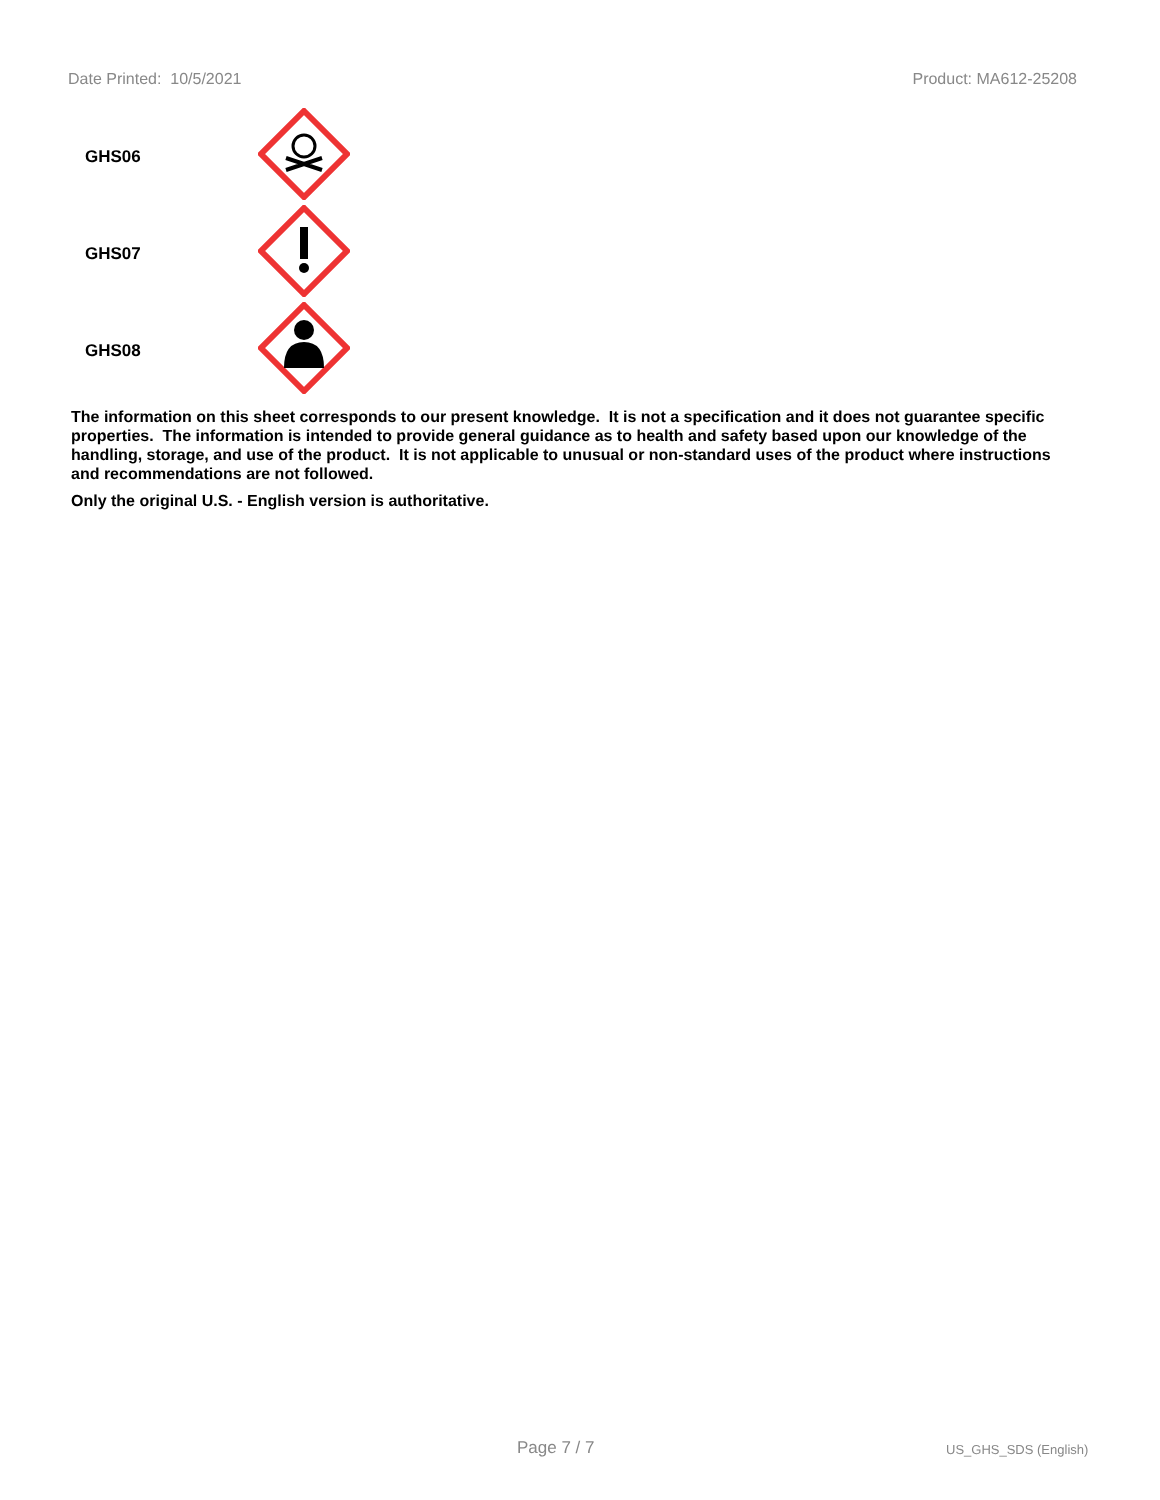Date Printed: 10/5/2021 Product: MA612-25208
| GHS06 | |
| GHS07 | |
| GHS08 | |
The information on this sheet corresponds to our present knowledge. It is not a specification and it does not guarantee specific properties. The information is intended to provide general guidance as to health and safety based upon our knowledge of the handling, storage, and use of the product. It is not applicable to unusual or non-standard uses of the product where instructions and recommendations are not followed.
Only the original U.S. - English version is authoritative.
Page 7 / 7 US_GHS_SDS (English)